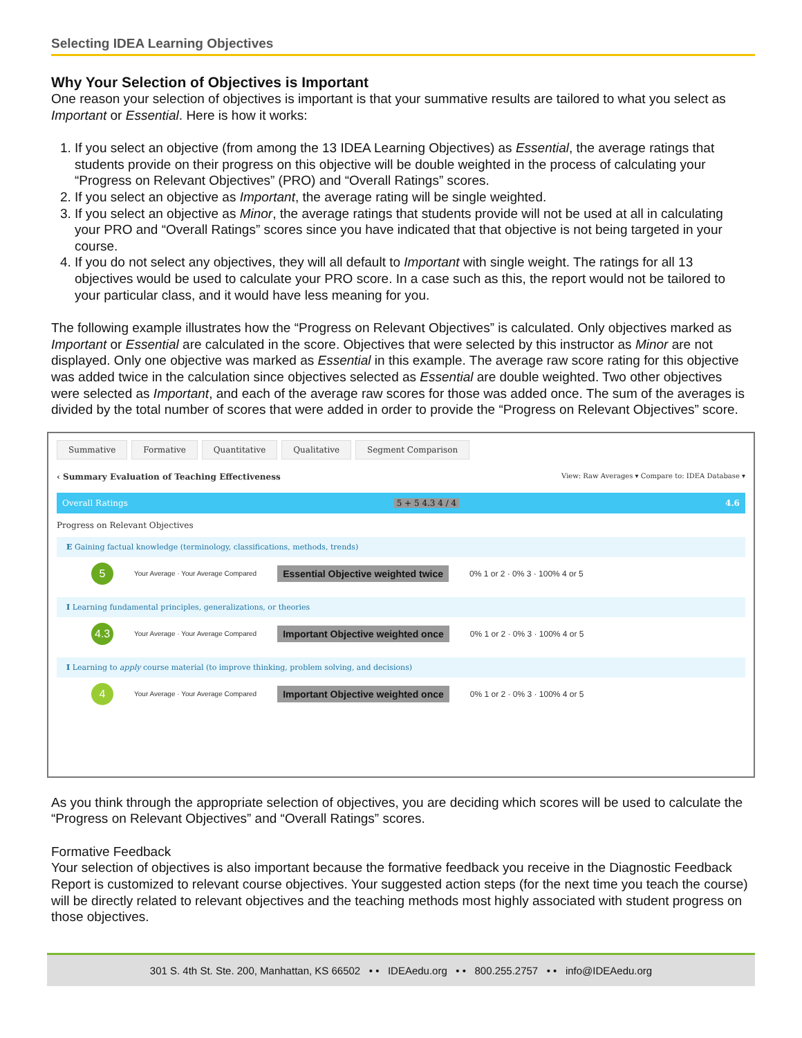Selecting IDEA Learning Objectives
Why Your Selection of Objectives is Important
One reason your selection of objectives is important is that your summative results are tailored to what you select as Important or Essential. Here is how it works:
1. If you select an objective (from among the 13 IDEA Learning Objectives) as Essential, the average ratings that students provide on their progress on this objective will be double weighted in the process of calculating your “Progress on Relevant Objectives” (PRO) and “Overall Ratings” scores.
2. If you select an objective as Important, the average rating will be single weighted.
3. If you select an objective as Minor, the average ratings that students provide will not be used at all in calculating your PRO and “Overall Ratings” scores since you have indicated that that objective is not being targeted in your course.
4. If you do not select any objectives, they will all default to Important with single weight. The ratings for all 13 objectives would be used to calculate your PRO score. In a case such as this, the report would not be tailored to your particular class, and it would have less meaning for you.
The following example illustrates how the “Progress on Relevant Objectives” is calculated. Only objectives marked as Important or Essential are calculated in the score. Objectives that were selected by this instructor as Minor are not displayed. Only one objective was marked as Essential in this example. The average raw score rating for this objective was added twice in the calculation since objectives selected as Essential are double weighted. Two other objectives were selected as Important, and each of the average raw scores for those was added once. The sum of the averages is divided by the total number of scores that were added in order to provide the “Progress on Relevant Objectives” score.
Summative Formative Quantitative Qualitative Segment Comparison
‹ Summary Evaluation of Teaching Effectiveness View: Raw Averages ▾ Compare to: IDEA Database ▾
Overall Ratings 5 + 5 4.3 4 / 4 4.6
Progress on Relevant Objectives
E Gaining factual knowledge (terminology, classifications, methods, trends)
5 Your Average · Your Average Compared Essential Objective weighted twice 0% 1 or 2 · 0% 3 · 100% 4 or 5
I Learning fundamental principles, generalizations, or theories
4.3 Your Average · Your Average Compared Important Objective weighted once 0% 1 or 2 · 0% 3 · 100% 4 or 5
I Learning to apply course material (to improve thinking, problem solving, and decisions)
4 Your Average · Your Average Compared Important Objective weighted once 0% 1 or 2 · 0% 3 · 100% 4 or 5
As you think through the appropriate selection of objectives, you are deciding which scores will be used to calculate the “Progress on Relevant Objectives” and “Overall Ratings” scores.
Formative Feedback
Your selection of objectives is also important because the formative feedback you receive in the Diagnostic Feedback Report is customized to relevant course objectives. Your suggested action steps (for the next time you teach the course) will be directly related to relevant objectives and the teaching methods most highly associated with student progress on those objectives.
301 S. 4th St. Ste. 200, Manhattan, KS 66502 • • IDEAedu.org • • 800.255.2757 • • info@IDEAedu.org